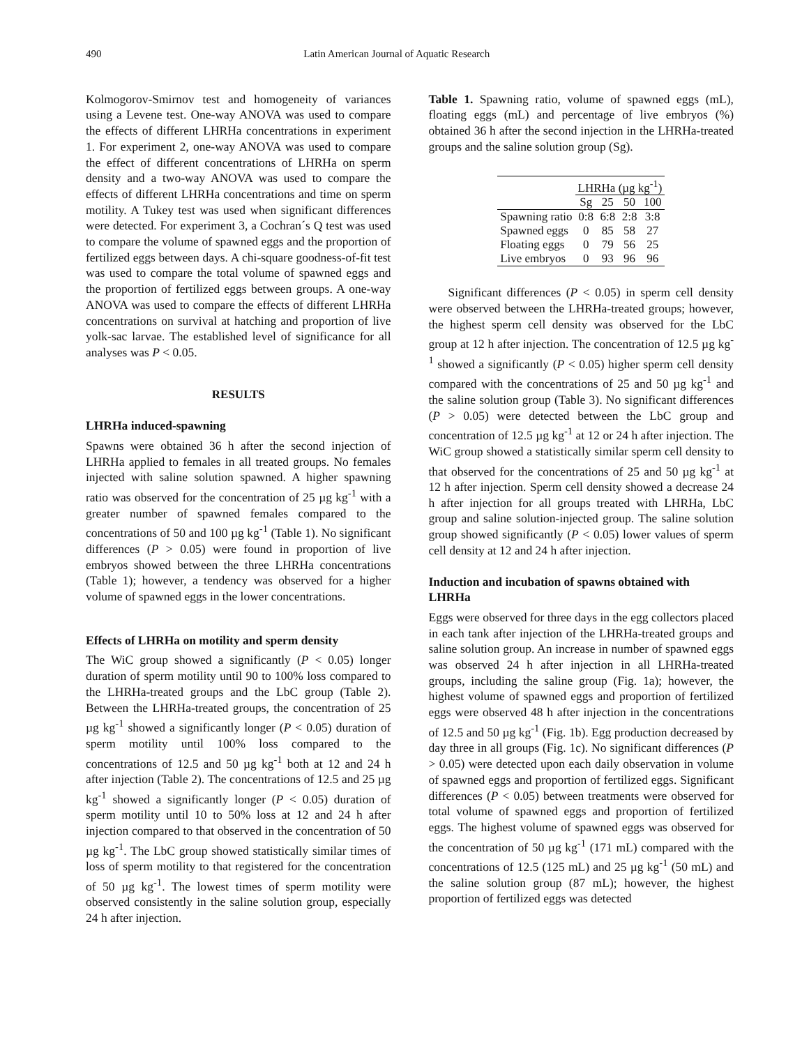490 Latin American Journal of Aquatic Research
Kolmogorov-Smirnov test and homogeneity of variances using a Levene test. One-way ANOVA was used to compare the effects of different LHRHa concentrations in experiment 1. For experiment 2, one-way ANOVA was used to compare the effect of different concentrations of LHRHa on sperm density and a two-way ANOVA was used to compare the effects of different LHRHa concentrations and time on sperm motility. A Tukey test was used when significant differences were detected. For experiment 3, a Cochran´s Q test was used to compare the volume of spawned eggs and the proportion of fertilized eggs between days. A chi-square goodness-of-fit test was used to compare the total volume of spawned eggs and the proportion of fertilized eggs between groups. A one-way ANOVA was used to compare the effects of different LHRHa concentrations on survival at hatching and proportion of live yolk-sac larvae. The established level of significance for all analyses was P < 0.05.
RESULTS
LHRHa induced-spawning
Spawns were obtained 36 h after the second injection of LHRHa applied to females in all treated groups. No females injected with saline solution spawned. A higher spawning ratio was observed for the concentration of 25 µg kg<sup>-1</sup> with a greater number of spawned females compared to the concentrations of 50 and 100 µg kg<sup>-1</sup> (Table 1). No significant differences (P > 0.05) were found in proportion of live embryos showed between the three LHRHa concentrations (Table 1); however, a tendency was observed for a higher volume of spawned eggs in the lower concentrations.
Effects of LHRHa on motility and sperm density
The WiC group showed a significantly (P < 0.05) longer duration of sperm motility until 90 to 100% loss compared to the LHRHa-treated groups and the LbC group (Table 2). Between the LHRHa-treated groups, the concentration of 25 µg kg<sup>-1</sup> showed a significantly longer (P < 0.05) duration of sperm motility until 100% loss compared to the concentrations of 12.5 and 50 µg kg<sup>-1</sup> both at 12 and 24 h after injection (Table 2). The concentrations of 12.5 and 25 µg kg<sup>-1</sup> showed a significantly longer (P < 0.05) duration of sperm motility until 10 to 50% loss at 12 and 24 h after injection compared to that observed in the concentration of 50 µg kg<sup>-1</sup>. The LbC group showed statistically similar times of loss of sperm motility to that registered for the concentration of 50 µg kg<sup>-1</sup>. The lowest times of sperm motility were observed consistently in the saline solution group, especially 24 h after injection.
Table 1. Spawning ratio, volume of spawned eggs (mL), floating eggs (mL) and percentage of live embryos (%) obtained 36 h after the second injection in the LHRHa-treated groups and the saline solution group (Sg).
| | LHRHa (µg kg<sup>-1</sup>) | | | |
| | Sg | 25 | 50 | 100 |
| Spawning ratio | 0:8 | 6:8 | 2:8 | 3:8 |
| Spawned eggs | 0 | 85 | 58 | 27 |
| Floating eggs | 0 | 79 | 56 | 25 |
| Live embryos | 0 | 93 | 96 | 96 |
Significant differences (P < 0.05) in sperm cell density were observed between the LHRHa-treated groups; however, the highest sperm cell density was observed for the LbC group at 12 h after injection. The concentration of 12.5 µg kg<sup>-1</sup> showed a significantly (P < 0.05) higher sperm cell density compared with the concentrations of 25 and 50 µg kg<sup>-1</sup> and the saline solution group (Table 3). No significant differences (P > 0.05) were detected between the LbC group and concentration of 12.5 µg kg<sup>-1</sup> at 12 or 24 h after injection. The WiC group showed a statistically similar sperm cell density to that observed for the concentrations of 25 and 50 µg kg<sup>-1</sup> at 12 h after injection. Sperm cell density showed a decrease 24 h after injection for all groups treated with LHRHa, LbC group and saline solution-injected group. The saline solution group showed significantly (P < 0.05) lower values of sperm cell density at 12 and 24 h after injection.
Induction and incubation of spawns obtained with LHRHa
Eggs were observed for three days in the egg collectors placed in each tank after injection of the LHRHa-treated groups and saline solution group. An increase in number of spawned eggs was observed 24 h after injection in all LHRHa-treated groups, including the saline group (Fig. 1a); however, the highest volume of spawned eggs and proportion of fertilized eggs were observed 48 h after injection in the concentrations of 12.5 and 50 µg kg<sup>-1</sup> (Fig. 1b). Egg production decreased by day three in all groups (Fig. 1c). No significant differences (P > 0.05) were detected upon each daily observation in volume of spawned eggs and proportion of fertilized eggs. Significant differences (P < 0.05) between treatments were observed for total volume of spawned eggs and proportion of fertilized eggs. The highest volume of spawned eggs was observed for the concentration of 50 µg kg<sup>-1</sup> (171 mL) compared with the concentrations of 12.5 (125 mL) and 25 µg kg<sup>-1</sup> (50 mL) and the saline solution group (87 mL); however, the highest proportion of fertilized eggs was detected